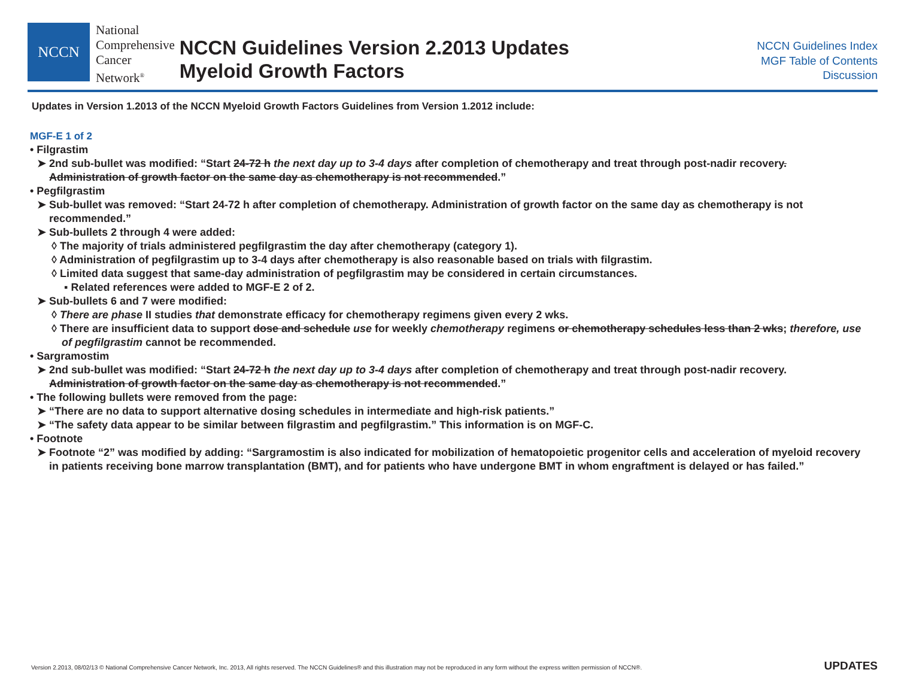NCCN
National
Comprehensive
Cancer
Network<sup>®</sup>
NCCN Guidelines Version 2.2013 Updates
Myeloid Growth Factors
NCCN Guidelines Index
MGF Table of Contents
Discussion
Updates in Version 1.2013 of the NCCN Myeloid Growth Factors Guidelines from Version 1.2012 include:
MGF-E 1 of 2
• Filgrastim
➤ 2nd sub-bullet was modified: “Start 24-72 h the next day up to 3-4 days after completion of chemotherapy and treat through post-nadir recovery. Administration of growth factor on the same day as chemotherapy is not recommended.”
• Pegfilgrastim
➤ Sub-bullet was removed: “Start 24-72 h after completion of chemotherapy. Administration of growth factor on the same day as chemotherapy is not recommended.”
➤ Sub-bullets 2 through 4 were added:
◊ The majority of trials administered pegfilgrastim the day after chemotherapy (category 1).
◊ Administration of pegfilgrastim up to 3-4 days after chemotherapy is also reasonable based on trials with filgrastim.
◊ Limited data suggest that same-day administration of pegfilgrastim may be considered in certain circumstances.
▪ Related references were added to MGF-E 2 of 2.
➤ Sub-bullets 6 and 7 were modified:
◊ There are phase II studies that demonstrate efficacy for chemotherapy regimens given every 2 wks.
◊ There are insufficient data to support dose and schedule use for weekly chemotherapy regimens or chemotherapy schedules less than 2 wks; therefore, use of pegfilgrastim cannot be recommended.
• Sargramostim
➤ 2nd sub-bullet was modified: “Start 24-72 h the next day up to 3-4 days after completion of chemotherapy and treat through post-nadir recovery. Administration of growth factor on the same day as chemotherapy is not recommended.”
• The following bullets were removed from the page:
➤ “There are no data to support alternative dosing schedules in intermediate and high-risk patients.”
➤ “The safety data appear to be similar between filgrastim and pegfilgrastim.” This information is on MGF-C.
• Footnote
➤ Footnote “2” was modified by adding: “Sargramostim is also indicated for mobilization of hematopoietic progenitor cells and acceleration of myeloid recovery in patients receiving bone marrow transplantation (BMT), and for patients who have undergone BMT in whom engraftment is delayed or has failed.”
Version 2.2013, 08/02/13 © National Comprehensive Cancer Network, Inc. 2013, All rights reserved. The NCCN Guidelines® and this illustration may not be reproduced in any form without the express written permission of NCCN®.
UPDATES